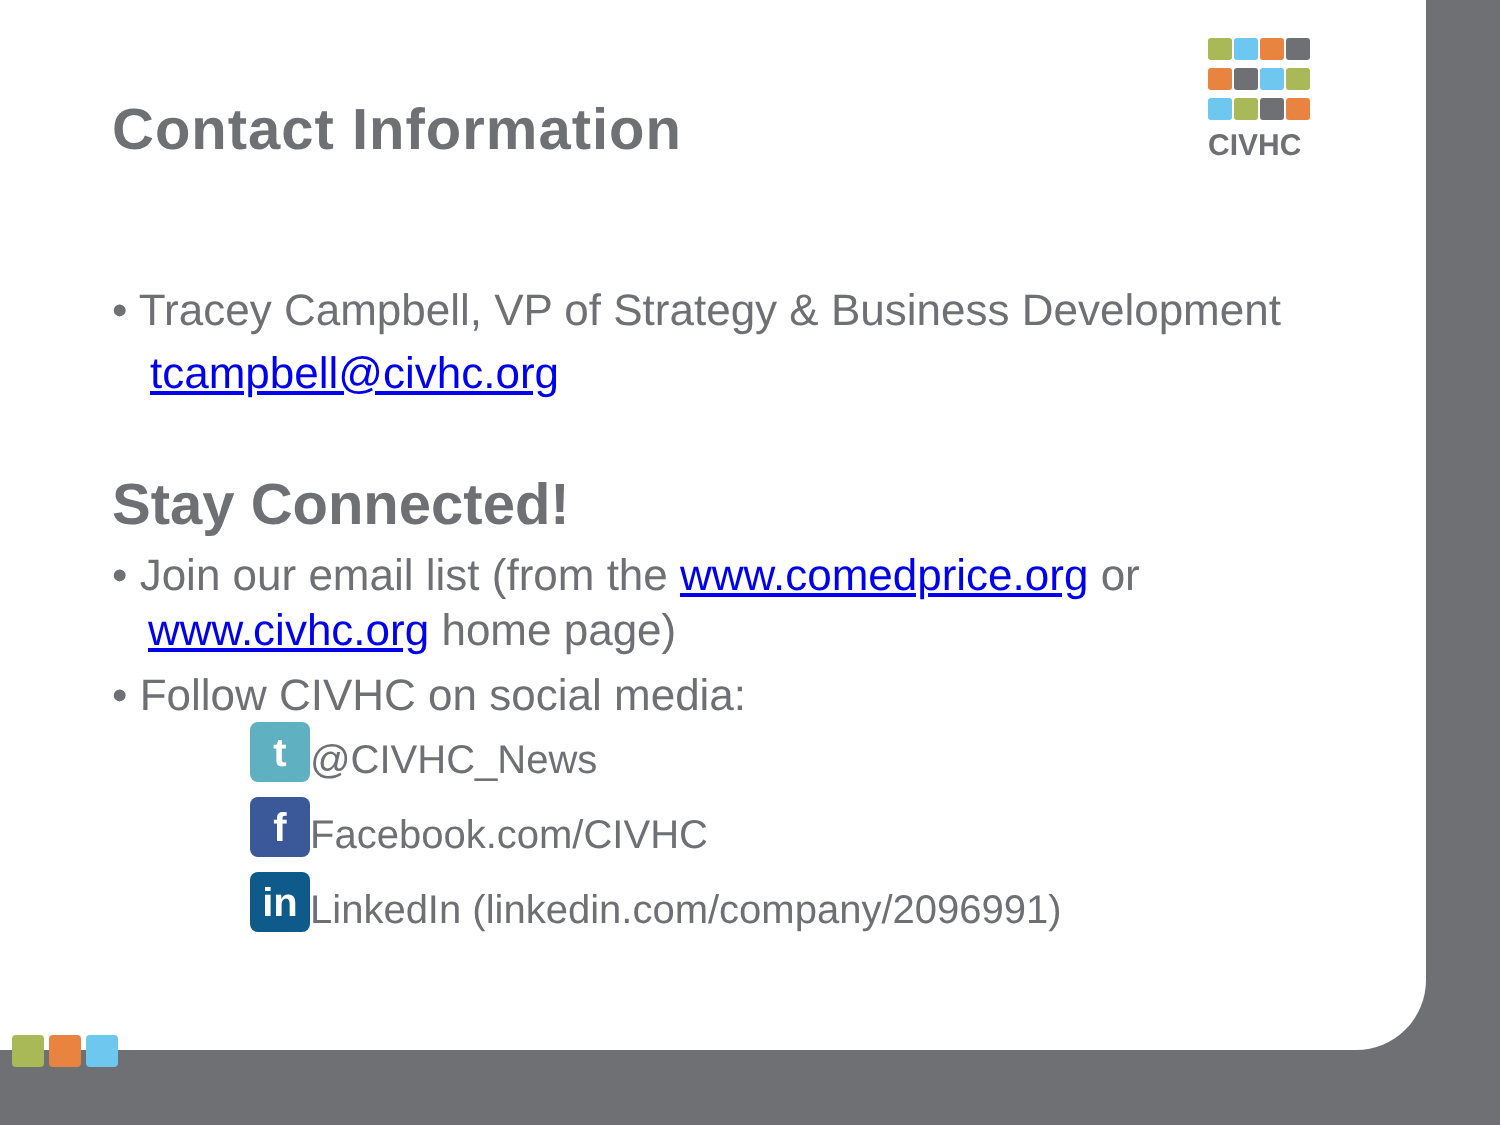CIVHC
Contact Information
• Tracey Campbell, VP of Strategy & Business Development
tcampbell@civhc.org
Stay Connected!
• Join our email list (from the www.comedprice.org or www.civhc.org home page)
• Follow CIVHC on social media:
t @CIVHC_News
f Facebook.com/CIVHC
in LinkedIn (linkedin.com/company/2096991)